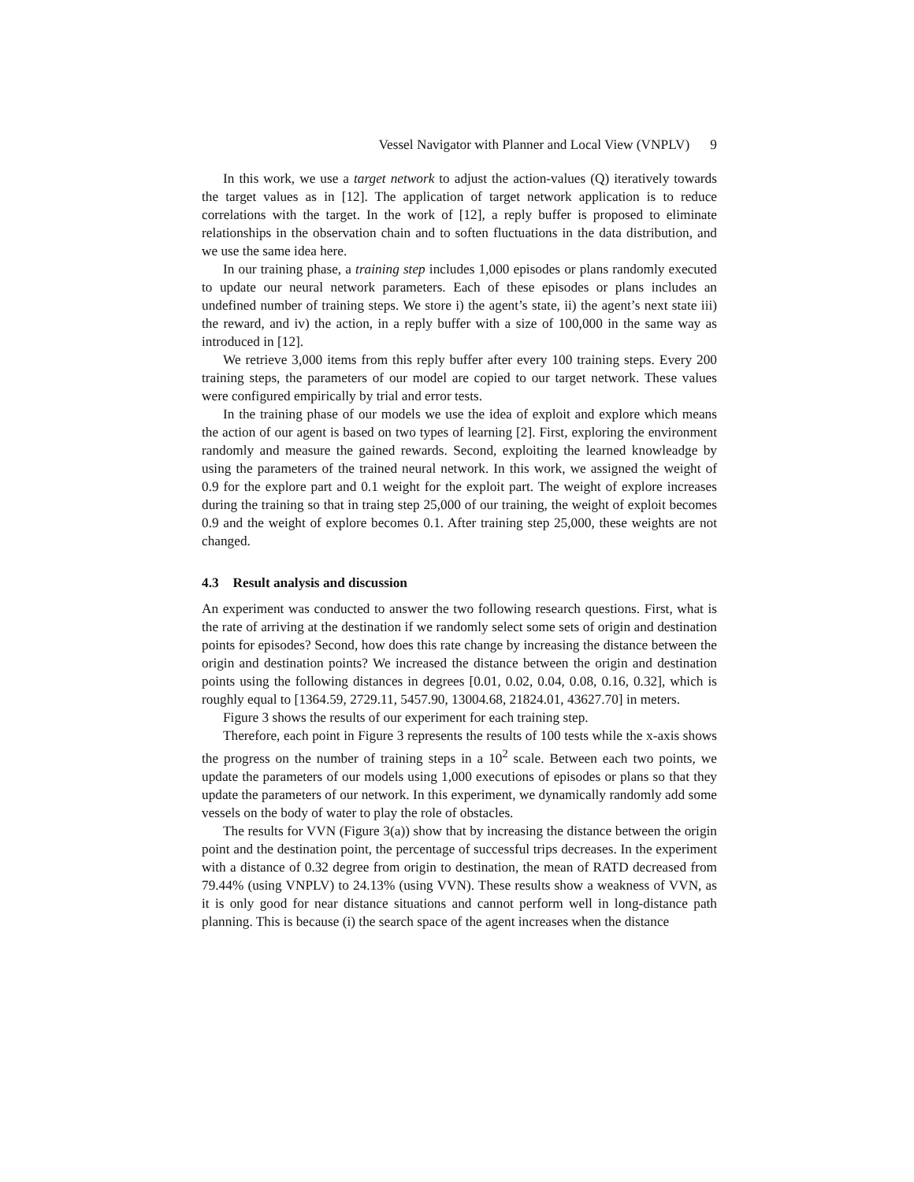Vessel Navigator with Planner and Local View (VNPLV) 9
In this work, we use a target network to adjust the action-values (Q) iteratively towards the target values as in [12]. The application of target network application is to reduce correlations with the target. In the work of [12], a reply buffer is proposed to eliminate relationships in the observation chain and to soften fluctuations in the data distribution, and we use the same idea here.
In our training phase, a training step includes 1,000 episodes or plans randomly executed to update our neural network parameters. Each of these episodes or plans includes an undefined number of training steps. We store i) the agent’s state, ii) the agent’s next state iii) the reward, and iv) the action, in a reply buffer with a size of 100,000 in the same way as introduced in [12].
We retrieve 3,000 items from this reply buffer after every 100 training steps. Every 200 training steps, the parameters of our model are copied to our target network. These values were configured empirically by trial and error tests.
In the training phase of our models we use the idea of exploit and explore which means the action of our agent is based on two types of learning [2]. First, exploring the environment randomly and measure the gained rewards. Second, exploiting the learned knowleadge by using the parameters of the trained neural network. In this work, we assigned the weight of 0.9 for the explore part and 0.1 weight for the exploit part. The weight of explore increases during the training so that in traing step 25,000 of our training, the weight of exploit becomes 0.9 and the weight of explore becomes 0.1. After training step 25,000, these weights are not changed.
4.3 Result analysis and discussion
An experiment was conducted to answer the two following research questions. First, what is the rate of arriving at the destination if we randomly select some sets of origin and destination points for episodes? Second, how does this rate change by increasing the distance between the origin and destination points? We increased the distance between the origin and destination points using the following distances in degrees [0.01, 0.02, 0.04, 0.08, 0.16, 0.32], which is roughly equal to [1364.59, 2729.11, 5457.90, 13004.68, 21824.01, 43627.70] in meters.
Figure 3 shows the results of our experiment for each training step.
Therefore, each point in Figure 3 represents the results of 100 tests while the x-axis shows the progress on the number of training steps in a 10<sup>2</sup> scale. Between each two points, we update the parameters of our models using 1,000 executions of episodes or plans so that they update the parameters of our network. In this experiment, we dynamically randomly add some vessels on the body of water to play the role of obstacles.
The results for VVN (Figure 3(a)) show that by increasing the distance between the origin point and the destination point, the percentage of successful trips decreases. In the experiment with a distance of 0.32 degree from origin to destination, the mean of RATD decreased from 79.44% (using VNPLV) to 24.13% (using VVN). These results show a weakness of VVN, as it is only good for near distance situations and cannot perform well in long-distance path planning. This is because (i) the search space of the agent increases when the distance